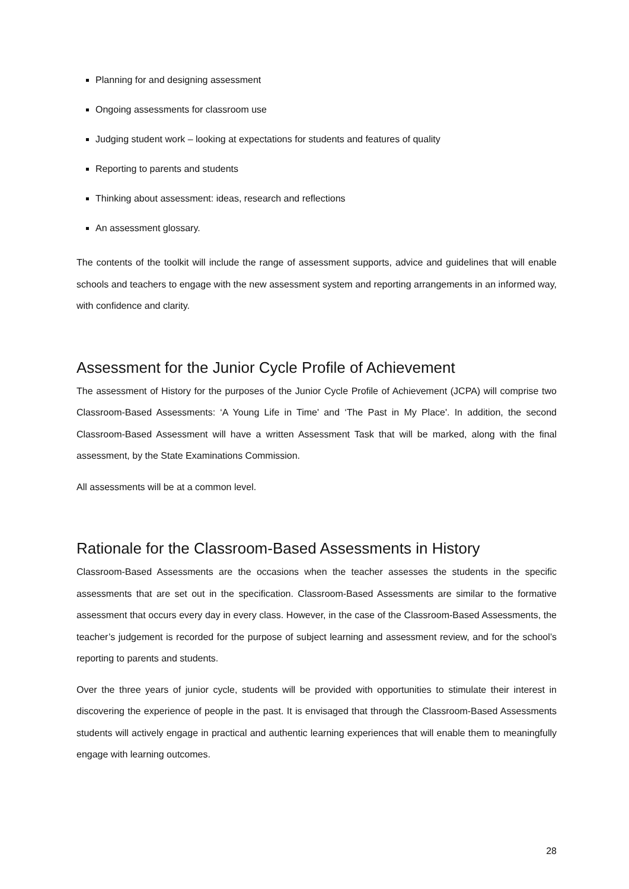Planning for and designing assessment
Ongoing assessments for classroom use
Judging student work – looking at expectations for students and features of quality
Reporting to parents and students
Thinking about assessment: ideas, research and reflections
An assessment glossary.
The contents of the toolkit will include the range of assessment supports, advice and guidelines that will enable schools and teachers to engage with the new assessment system and reporting arrangements in an informed way, with confidence and clarity.
Assessment for the Junior Cycle Profile of Achievement
The assessment of History for the purposes of the Junior Cycle Profile of Achievement (JCPA) will comprise two Classroom-Based Assessments: ‘A Young Life in Time' and ‘The Past in My Place'. In addition, the second Classroom-Based Assessment will have a written Assessment Task that will be marked, along with the final assessment, by the State Examinations Commission.
All assessments will be at a common level.
Rationale for the Classroom-Based Assessments in History
Classroom-Based Assessments are the occasions when the teacher assesses the students in the specific assessments that are set out in the specification. Classroom-Based Assessments are similar to the formative assessment that occurs every day in every class. However, in the case of the Classroom-Based Assessments, the teacher’s judgement is recorded for the purpose of subject learning and assessment review, and for the school’s reporting to parents and students.
Over the three years of junior cycle, students will be provided with opportunities to stimulate their interest in discovering the experience of people in the past. It is envisaged that through the Classroom-Based Assessments students will actively engage in practical and authentic learning experiences that will enable them to meaningfully engage with learning outcomes.
28